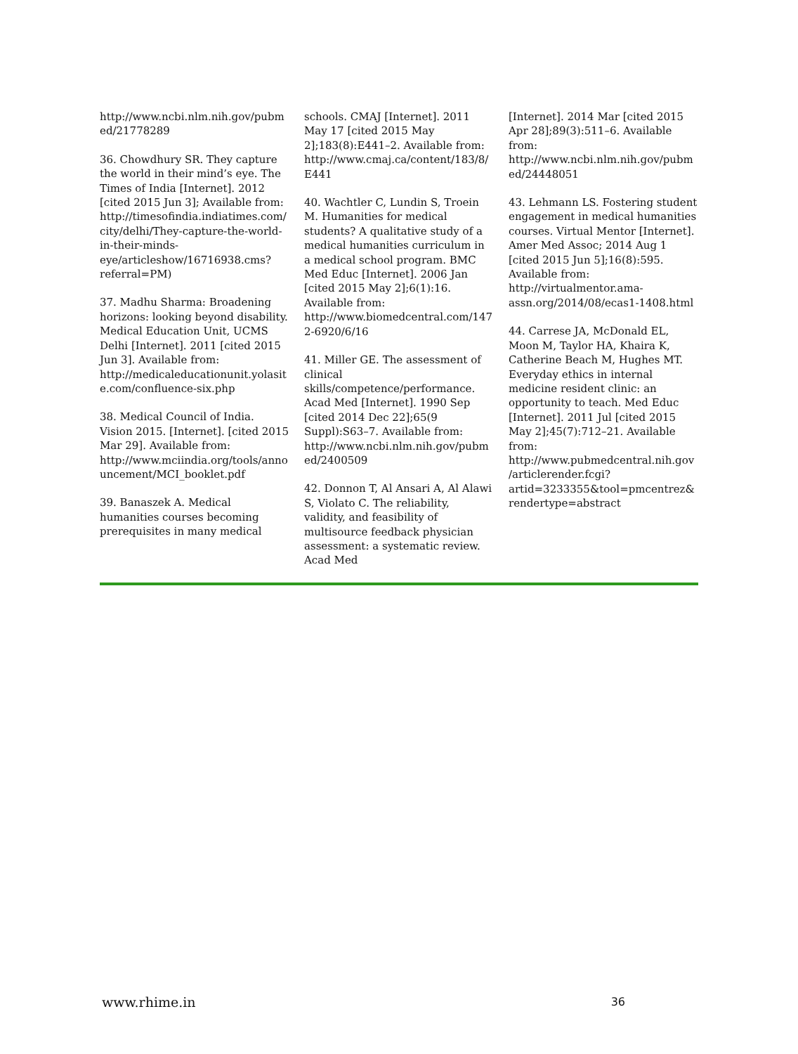http://www.ncbi.nlm.nih.gov/pubmed/21778289
36. Chowdhury SR. They capture the world in their mind’s eye. The Times of India [Internet]. 2012 [cited 2015 Jun 3]; Available from: http://timesofindia.indiatimes.com/city/delhi/They-capture-the-world-in-their-minds-eye/articleshow/16716938.cms?referral=PM)
37. Madhu Sharma: Broadening horizons: looking beyond disability. Medical Education Unit, UCMS Delhi [Internet]. 2011 [cited 2015 Jun 3]. Available from: http://medicaleducationunit.yolasite.com/confluence-six.php
38. Medical Council of India. Vision 2015. [Internet]. [cited 2015 Mar 29]. Available from: http://www.mciindia.org/tools/announcement/MCI_booklet.pdf
39. Banaszek A. Medical humanities courses becoming prerequisites in many medical
schools. CMAJ [Internet]. 2011 May 17 [cited 2015 May 2];183(8):E441–2. Available from: http://www.cmaj.ca/content/183/8/E441
40. Wachtler C, Lundin S, Troein M. Humanities for medical students? A qualitative study of a medical humanities curriculum in a medical school program. BMC Med Educ [Internet]. 2006 Jan [cited 2015 May 2];6(1):16. Available from: http://www.biomedcentral.com/1472-6920/6/16
41. Miller GE. The assessment of clinical skills/competence/performance. Acad Med [Internet]. 1990 Sep [cited 2014 Dec 22];65(9 Suppl):S63–7. Available from: http://www.ncbi.nlm.nih.gov/pubmed/2400509
42. Donnon T, Al Ansari A, Al Alawi S, Violato C. The reliability, validity, and feasibility of multisource feedback physician assessment: a systematic review. Acad Med
[Internet]. 2014 Mar [cited 2015 Apr 28];89(3):511–6. Available from: http://www.ncbi.nlm.nih.gov/pubmed/24448051
43. Lehmann LS. Fostering student engagement in medical humanities courses. Virtual Mentor [Internet]. Amer Med Assoc; 2014 Aug 1 [cited 2015 Jun 5];16(8):595. Available from: http://virtualmentor.ama-assn.org/2014/08/ecas1-1408.html
44. Carrese JA, McDonald EL, Moon M, Taylor HA, Khaira K, Catherine Beach M, Hughes MT. Everyday ethics in internal medicine resident clinic: an opportunity to teach. Med Educ [Internet]. 2011 Jul [cited 2015 May 2];45(7):712–21. Available from: http://www.pubmedcentral.nih.gov/articlerender.fcgi?artid=3233355&tool=pmcentrez&rendertype=abstract
www.rhime.in 36